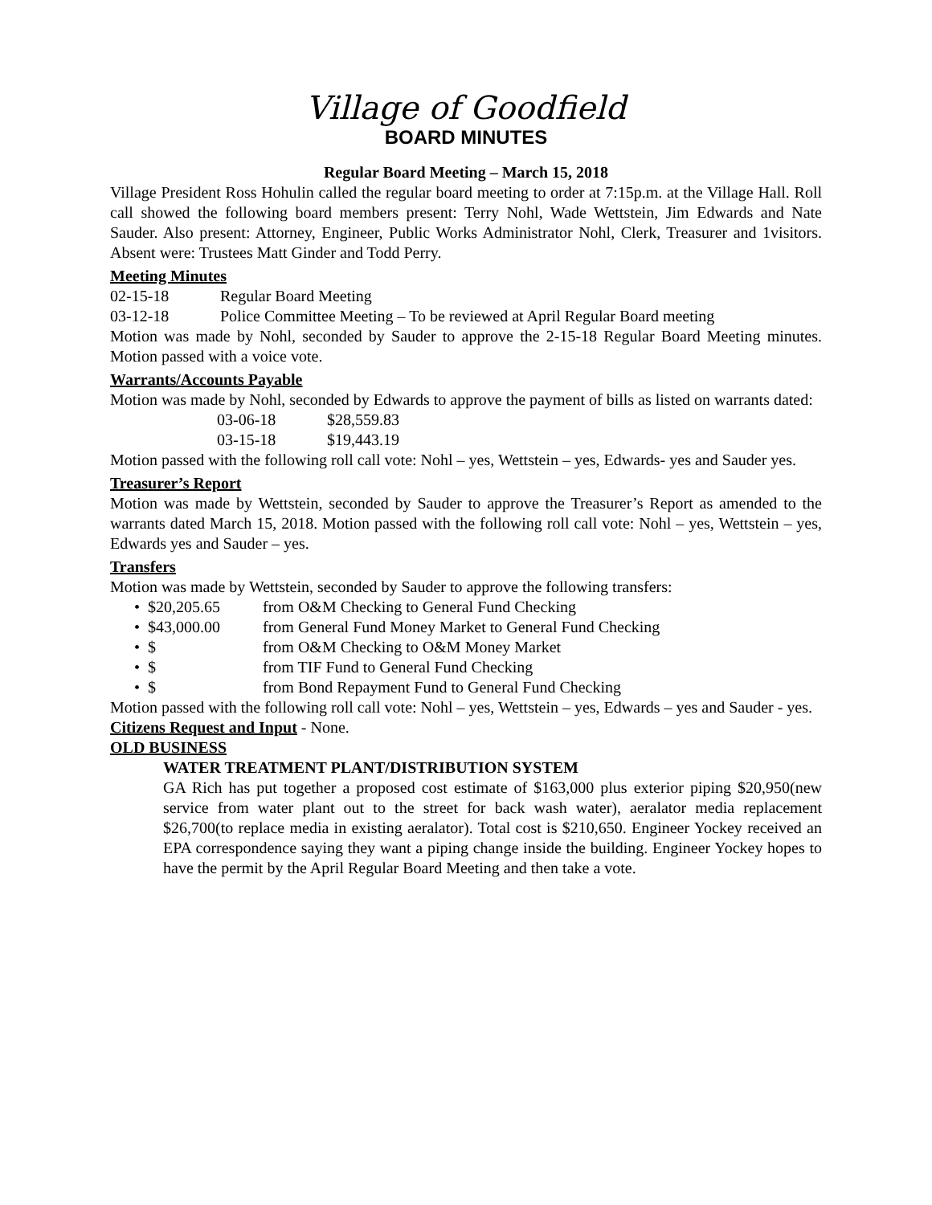Village of Goodfield
BOARD MINUTES
Regular Board Meeting – March 15, 2018
Village President Ross Hohulin called the regular board meeting to order at 7:15p.m. at the Village Hall. Roll call showed the following board members present: Terry Nohl, Wade Wettstein, Jim Edwards and Nate Sauder. Also present: Attorney, Engineer, Public Works Administrator Nohl, Clerk, Treasurer and 1visitors. Absent were: Trustees Matt Ginder and Todd Perry.
Meeting Minutes
02-15-18 Regular Board Meeting
03-12-18 Police Committee Meeting – To be reviewed at April Regular Board meeting
Motion was made by Nohl, seconded by Sauder to approve the 2-15-18 Regular Board Meeting minutes. Motion passed with a voice vote.
Warrants/Accounts Payable
Motion was made by Nohl, seconded by Edwards to approve the payment of bills as listed on warrants dated:
03-06-18 $28,559.83
03-15-18 $19,443.19
Motion passed with the following roll call vote: Nohl – yes, Wettstein – yes, Edwards- yes and Sauder yes.
Treasurer’s Report
Motion was made by Wettstein, seconded by Sauder to approve the Treasurer’s Report as amended to the warrants dated March 15, 2018. Motion passed with the following roll call vote: Nohl – yes, Wettstein – yes, Edwards yes and Sauder – yes.
Transfers
Motion was made by Wettstein, seconded by Sauder to approve the following transfers:
• $20,205.65 from O&M Checking to General Fund Checking
• $43,000.00 from General Fund Money Market to General Fund Checking
• $ from O&M Checking to O&M Money Market
• $ from TIF Fund to General Fund Checking
• $ from Bond Repayment Fund to General Fund Checking
Motion passed with the following roll call vote: Nohl – yes, Wettstein – yes, Edwards – yes and Sauder - yes.
Citizens Request and Input - None.
OLD BUSINESS
WATER TREATMENT PLANT/DISTRIBUTION SYSTEM
GA Rich has put together a proposed cost estimate of $163,000 plus exterior piping $20,950(new service from water plant out to the street for back wash water), aeralator media replacement $26,700(to replace media in existing aeralator). Total cost is $210,650. Engineer Yockey received an EPA correspondence saying they want a piping change inside the building. Engineer Yockey hopes to have the permit by the April Regular Board Meeting and then take a vote.